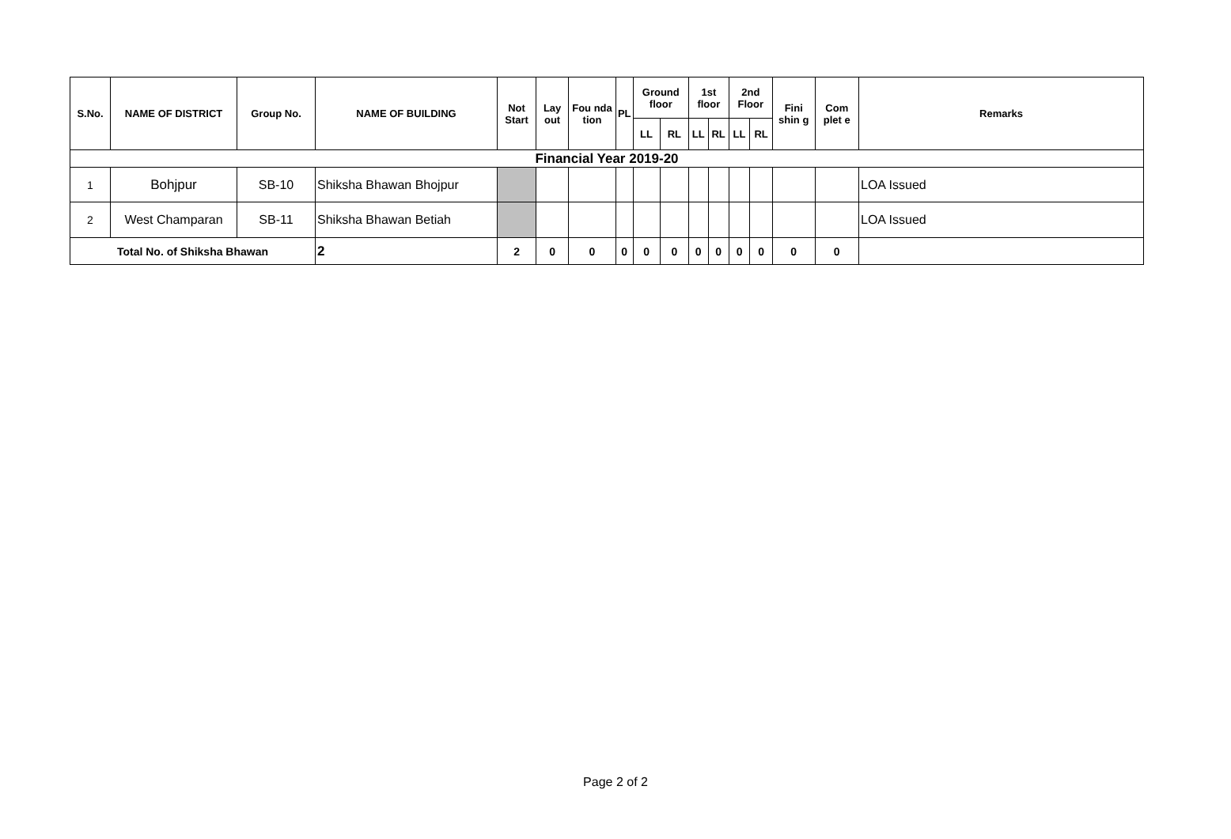| S.No. | NAME OF DISTRICT | Group No. | NAME OF BUILDING | Not Start | Lay out | Fou nda tion | PL | Ground floor | | 1st floor | | 2nd Floor | | Fini shin g | Com plet e | Remarks |
| --- | --- | --- | --- | --- | --- | --- | --- | --- | --- | --- | --- | --- | --- | --- | --- | --- |
| | | | | | | | | LL | RL | LL | RL | LL | RL | | | |
| Financial Year 2019-20 | | | | | | | | | | | | | | | | |
| 1 | Bohjpur | SB-10 | Shiksha Bhawan Bhojpur | | | | | | | | | | | | | LOA Issued |
| 2 | West Champaran | SB-11 | Shiksha Bhawan Betiah | | | | | | | | | | | | | LOA Issued |
| Total No. of Shiksha Bhawan | | | 2 | 2 | 0 | 0 | 0 | 0 | 0 | 0 | 0 | 0 | 0 | 0 | 0 | |
Page 2 of 2